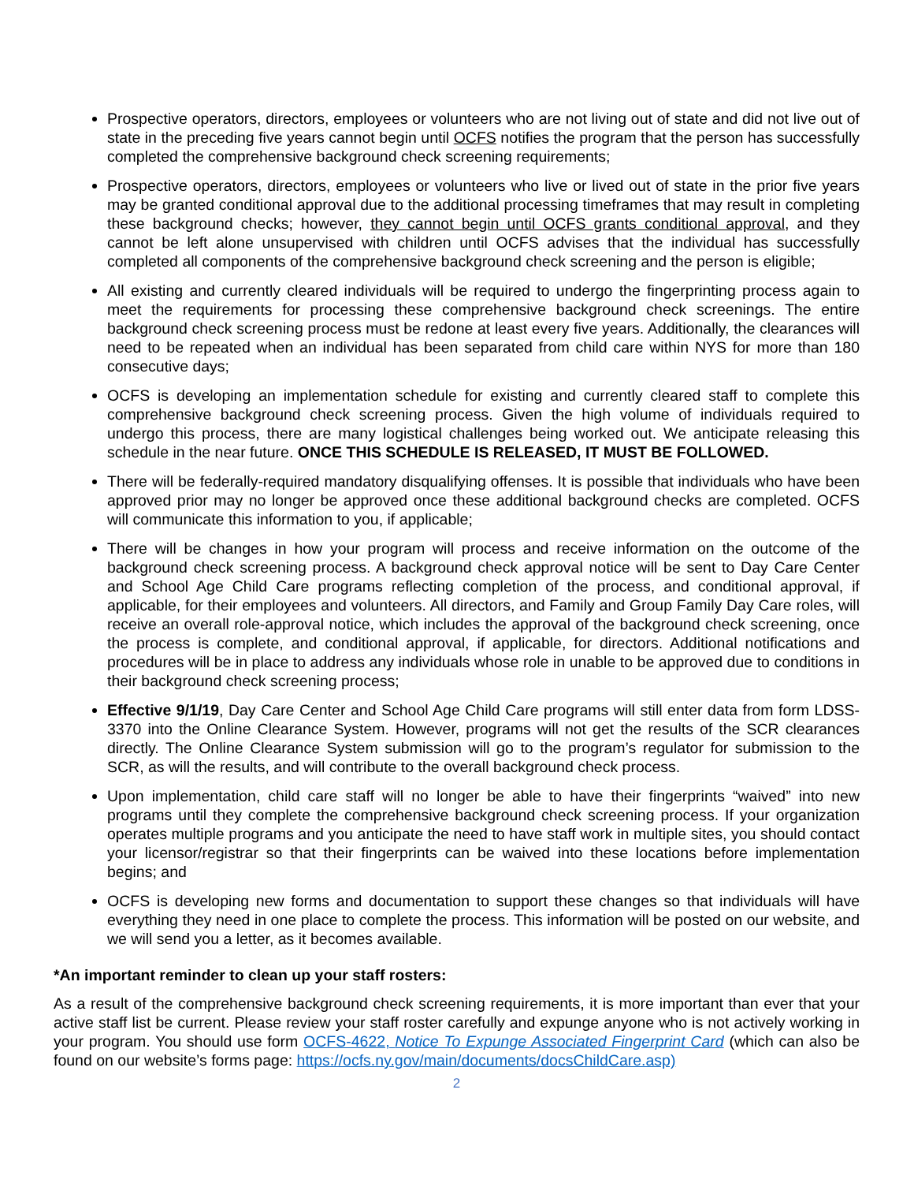Prospective operators, directors, employees or volunteers who are not living out of state and did not live out of state in the preceding five years cannot begin until OCFS notifies the program that the person has successfully completed the comprehensive background check screening requirements;
Prospective operators, directors, employees or volunteers who live or lived out of state in the prior five years may be granted conditional approval due to the additional processing timeframes that may result in completing these background checks; however, they cannot begin until OCFS grants conditional approval, and they cannot be left alone unsupervised with children until OCFS advises that the individual has successfully completed all components of the comprehensive background check screening and the person is eligible;
All existing and currently cleared individuals will be required to undergo the fingerprinting process again to meet the requirements for processing these comprehensive background check screenings. The entire background check screening process must be redone at least every five years. Additionally, the clearances will need to be repeated when an individual has been separated from child care within NYS for more than 180 consecutive days;
OCFS is developing an implementation schedule for existing and currently cleared staff to complete this comprehensive background check screening process. Given the high volume of individuals required to undergo this process, there are many logistical challenges being worked out. We anticipate releasing this schedule in the near future. ONCE THIS SCHEDULE IS RELEASED, IT MUST BE FOLLOWED.
There will be federally-required mandatory disqualifying offenses. It is possible that individuals who have been approved prior may no longer be approved once these additional background checks are completed. OCFS will communicate this information to you, if applicable;
There will be changes in how your program will process and receive information on the outcome of the background check screening process. A background check approval notice will be sent to Day Care Center and School Age Child Care programs reflecting completion of the process, and conditional approval, if applicable, for their employees and volunteers. All directors, and Family and Group Family Day Care roles, will receive an overall role-approval notice, which includes the approval of the background check screening, once the process is complete, and conditional approval, if applicable, for directors. Additional notifications and procedures will be in place to address any individuals whose role in unable to be approved due to conditions in their background check screening process;
Effective 9/1/19, Day Care Center and School Age Child Care programs will still enter data from form LDSS-3370 into the Online Clearance System. However, programs will not get the results of the SCR clearances directly. The Online Clearance System submission will go to the program’s regulator for submission to the SCR, as will the results, and will contribute to the overall background check process.
Upon implementation, child care staff will no longer be able to have their fingerprints “waived” into new programs until they complete the comprehensive background check screening process. If your organization operates multiple programs and you anticipate the need to have staff work in multiple sites, you should contact your licensor/registrar so that their fingerprints can be waived into these locations before implementation begins; and
OCFS is developing new forms and documentation to support these changes so that individuals will have everything they need in one place to complete the process. This information will be posted on our website, and we will send you a letter, as it becomes available.
*An important reminder to clean up your staff rosters:
As a result of the comprehensive background check screening requirements, it is more important than ever that your active staff list be current. Please review your staff roster carefully and expunge anyone who is not actively working in your program. You should use form OCFS-4622, Notice To Expunge Associated Fingerprint Card (which can also be found on our website’s forms page: https://ocfs.ny.gov/main/documents/docsChildCare.asp)
2